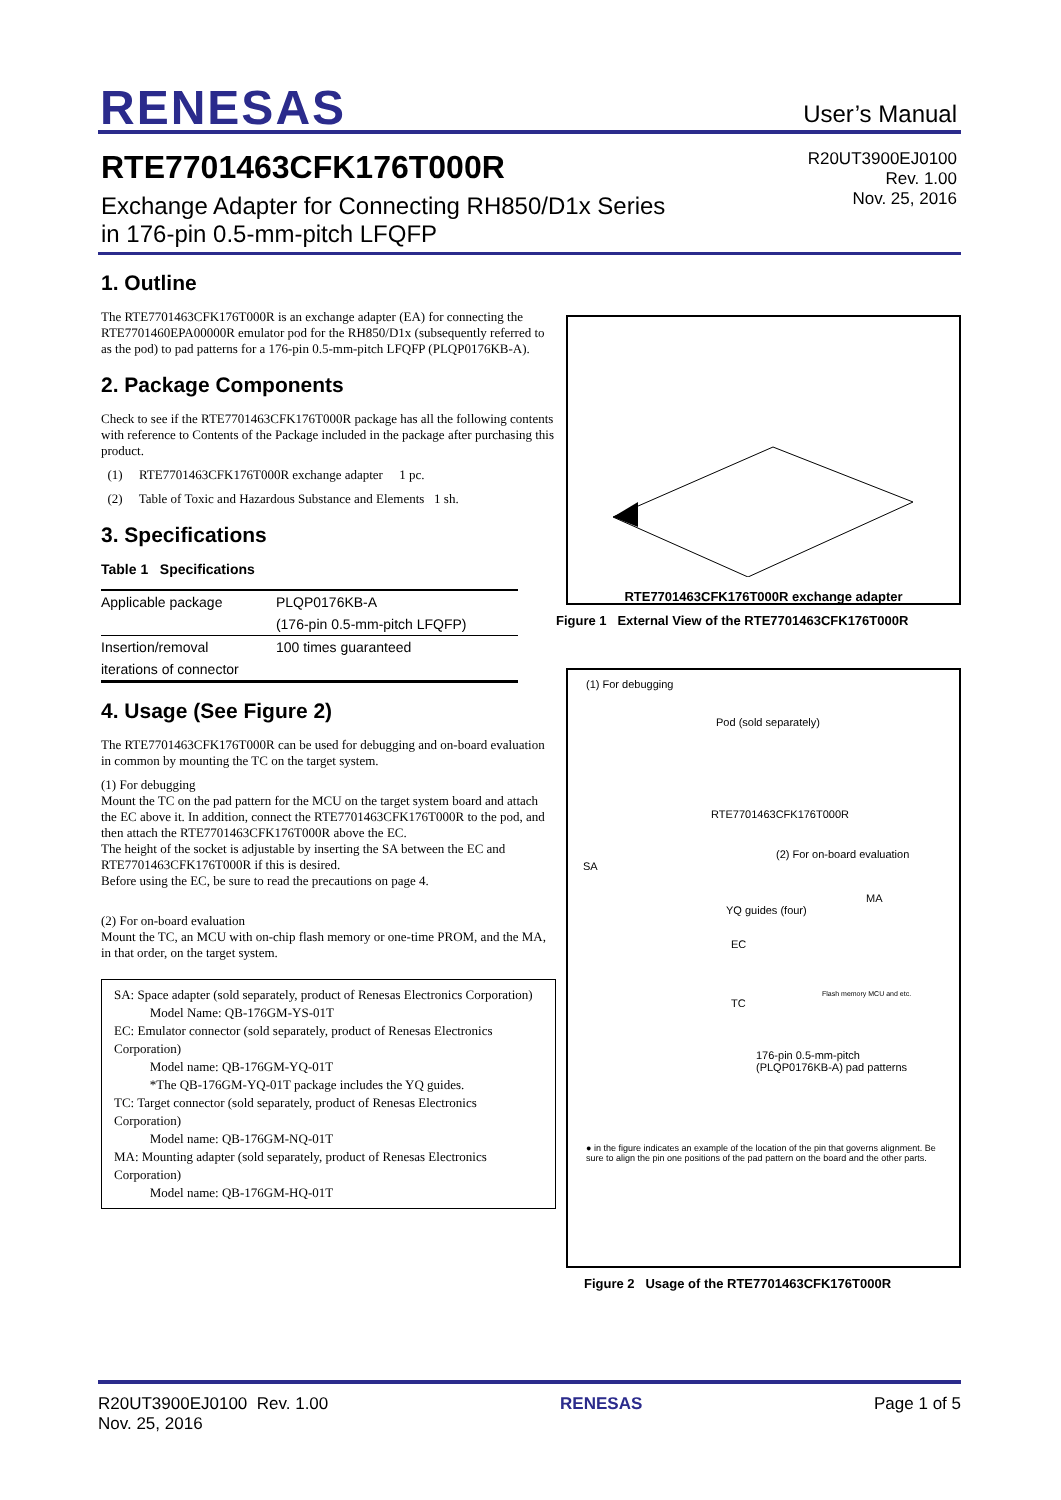RENESAS User’s Manual
RTE7701463CFK176T000R
Exchange Adapter for Connecting RH850/D1x Series
in 176-pin 0.5-mm-pitch LFQFP
R20UT3900EJ0100
Rev. 1.00
Nov. 25, 2016
1. Outline
The RTE7701463CFK176T000R is an exchange adapter (EA) for connecting the RTE7701460EPA00000R emulator pod for the RH850/D1x (subsequently referred to as the pod) to pad patterns for a 176-pin 0.5-mm-pitch LFQFP (PLQP0176KB-A).
2. Package Components
Check to see if the RTE7701463CFK176T000R package has all the following contents with reference to Contents of the Package included in the package after purchasing this product.
(1) RTE7701463CFK176T000R exchange adapter 1 pc.
(2) Table of Toxic and Hazardous Substance and Elements 1 sh.
3. Specifications
Table 1 Specifications
| Applicable package | PLQP0176KB-A |
| | (176-pin 0.5-mm-pitch LFQFP) |
| Insertion/removal | 100 times guaranteed |
| iterations of connector | |
4. Usage (See Figure 2)
The RTE7701463CFK176T000R can be used for debugging and on-board evaluation in common by mounting the TC on the target system.
(1) For debugging
Mount the TC on the pad pattern for the MCU on the target system board and attach the EC above it. In addition, connect the RTE7701463CFK176T000R to the pod, and then attach the RTE7701463CFK176T000R above the EC.
The height of the socket is adjustable by inserting the SA between the EC and RTE7701463CFK176T000R if this is desired.
Before using the EC, be sure to read the precautions on page 4.
(2) For on-board evaluation
Mount the TC, an MCU with on-chip flash memory or one-time PROM, and the MA, in that order, on the target system.
SA: Space adapter (sold separately, product of Renesas Electronics Corporation)
Model Name: QB-176GM-YS-01T
EC: Emulator connector (sold separately, product of Renesas Electronics Corporation)
Model name: QB-176GM-YQ-01T
*The QB-176GM-YQ-01T package includes the YQ guides.
TC: Target connector (sold separately, product of Renesas Electronics Corporation)
Model name: QB-176GM-NQ-01T
MA: Mounting adapter (sold separately, product of Renesas Electronics Corporation)
Model name: QB-176GM-HQ-01T
RTE7701463CFK176T000R exchange adapter
Figure 1 External View of the RTE7701463CFK176T000R
(1) For debugging
Pod (sold separately)
RTE7701463CFK176T000R
(2) For on-board evaluation
SA
MA
YQ guides (four)
EC
Flash memory MCU and etc.
TC
176-pin 0.5-mm-pitch
(PLQP0176KB-A) pad patterns
● in the figure indicates an example of the location of the pin that governs alignment. Be sure to align the pin one positions of the pad pattern on the board and the other parts.
Figure 2 Usage of the RTE7701463CFK176T000R
R20UT3900EJ0100 Rev. 1.00
Nov. 25, 2016
RENESAS Page 1 of 5